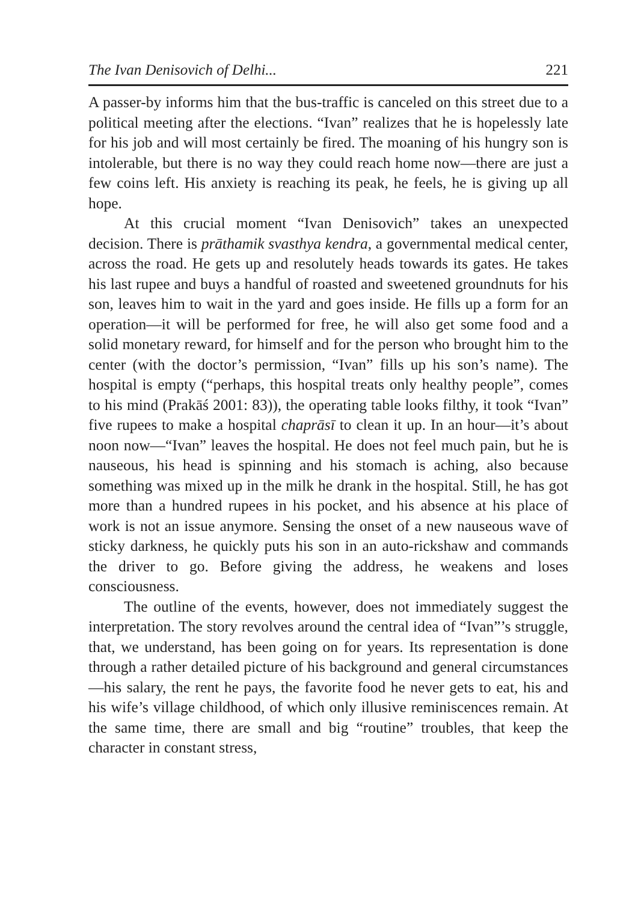The Ivan Denisovich of Delhi... 221
A passer-by informs him that the bus-traffic is canceled on this street due to a political meeting after the elections. “Ivan” realizes that he is hopelessly late for his job and will most certainly be fired. The moaning of his hungry son is intolerable, but there is no way they could reach home now—there are just a few coins left. His anxiety is reaching its peak, he feels, he is giving up all hope.
At this crucial moment “Ivan Denisovich” takes an unexpected decision. There is prāthamik svasthya kendra, a governmental medical center, across the road. He gets up and resolutely heads towards its gates. He takes his last rupee and buys a handful of roasted and sweetened groundnuts for his son, leaves him to wait in the yard and goes inside. He fills up a form for an operation—it will be performed for free, he will also get some food and a solid monetary reward, for himself and for the person who brought him to the center (with the doctor’s permission, “Ivan” fills up his son’s name). The hospital is empty (“perhaps, this hospital treats only healthy people”, comes to his mind (Prakāś 2001: 83)), the operating table looks filthy, it took “Ivan” five rupees to make a hospital chaprāsī to clean it up. In an hour—it’s about noon now—“Ivan” leaves the hospital. He does not feel much pain, but he is nauseous, his head is spinning and his stomach is aching, also because something was mixed up in the milk he drank in the hospital. Still, he has got more than a hundred rupees in his pocket, and his absence at his place of work is not an issue anymore. Sensing the onset of a new nauseous wave of sticky darkness, he quickly puts his son in an auto-rickshaw and commands the driver to go. Before giving the address, he weakens and loses consciousness.
The outline of the events, however, does not immediately suggest the interpretation. The story revolves around the central idea of “Ivan”’s struggle, that, we understand, has been going on for years. Its representation is done through a rather detailed picture of his background and general circumstances—his salary, the rent he pays, the favorite food he never gets to eat, his and his wife’s village childhood, of which only illusive reminiscences remain. At the same time, there are small and big “routine” troubles, that keep the character in constant stress,